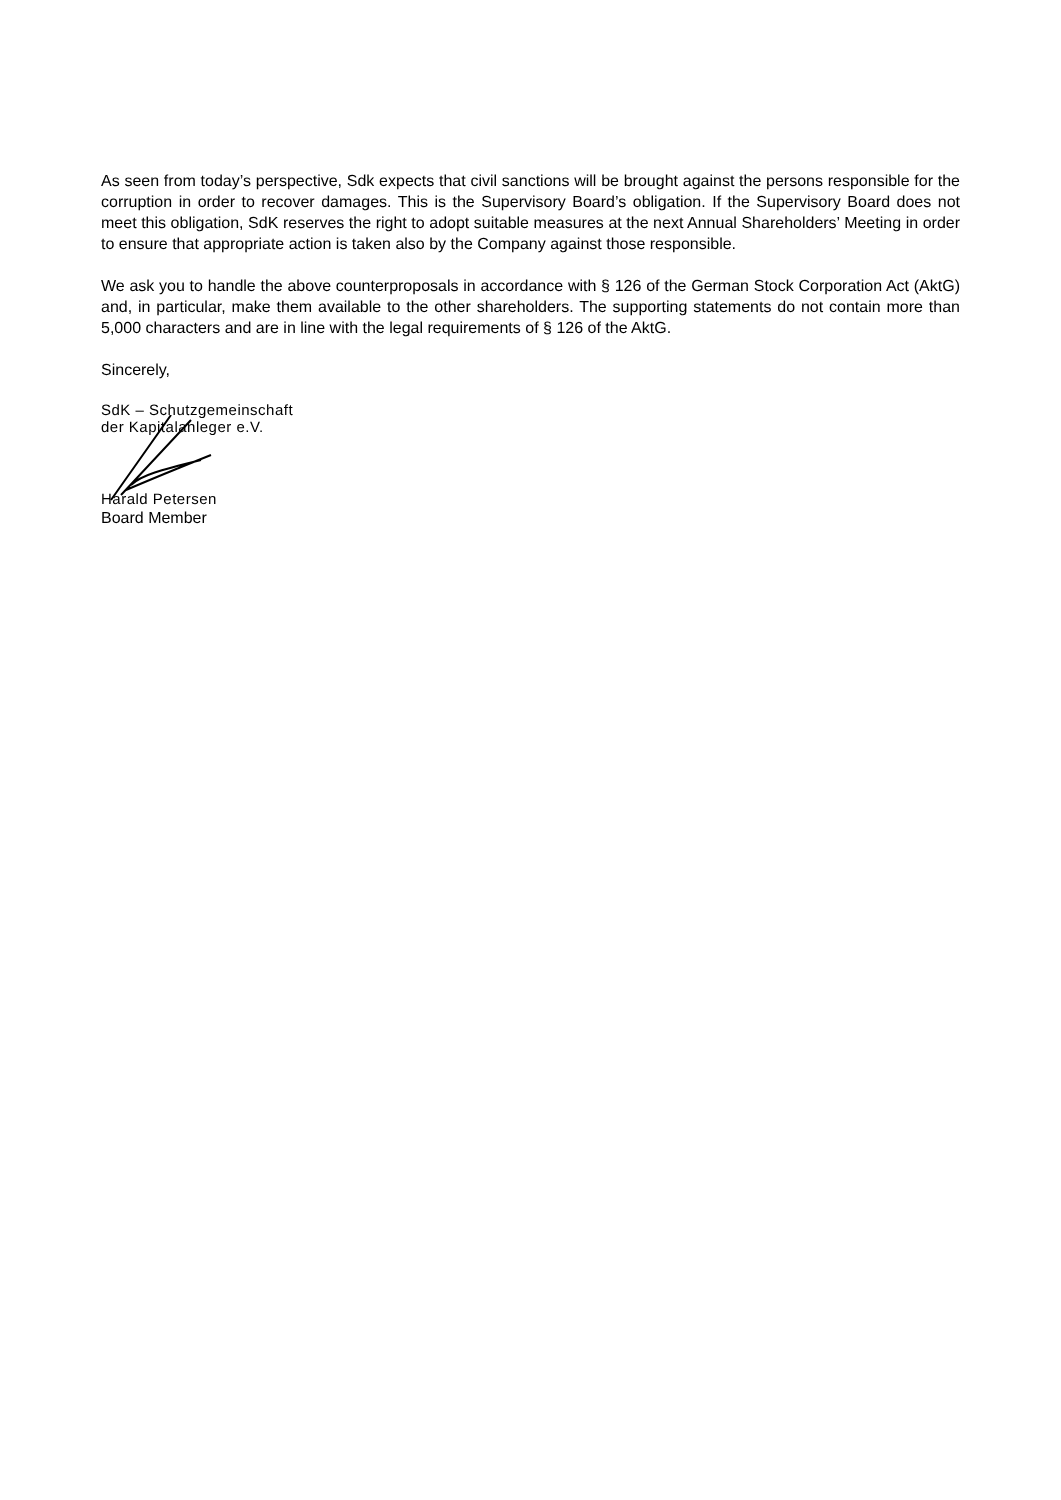As seen from today’s perspective, Sdk expects that civil sanctions will be brought against the persons responsible for the corruption in order to recover damages. This is the Supervisory Board’s obligation. If the Supervisory Board does not meet this obligation, SdK reserves the right to adopt suitable measures at the next Annual Shareholders’ Meeting in order to ensure that appropriate action is taken also by the Company against those responsible.
We ask you to handle the above counterproposals in accordance with § 126 of the German Stock Corporation Act (AktG) and, in particular, make them available to the other shareholders. The supporting statements do not contain more than 5,000 characters and are in line with the legal requirements of § 126 of the AktG.
Sincerely,
SdK – Schutzgemeinschaft
der Kapitalanleger e.V.
Harald Petersen
Board Member